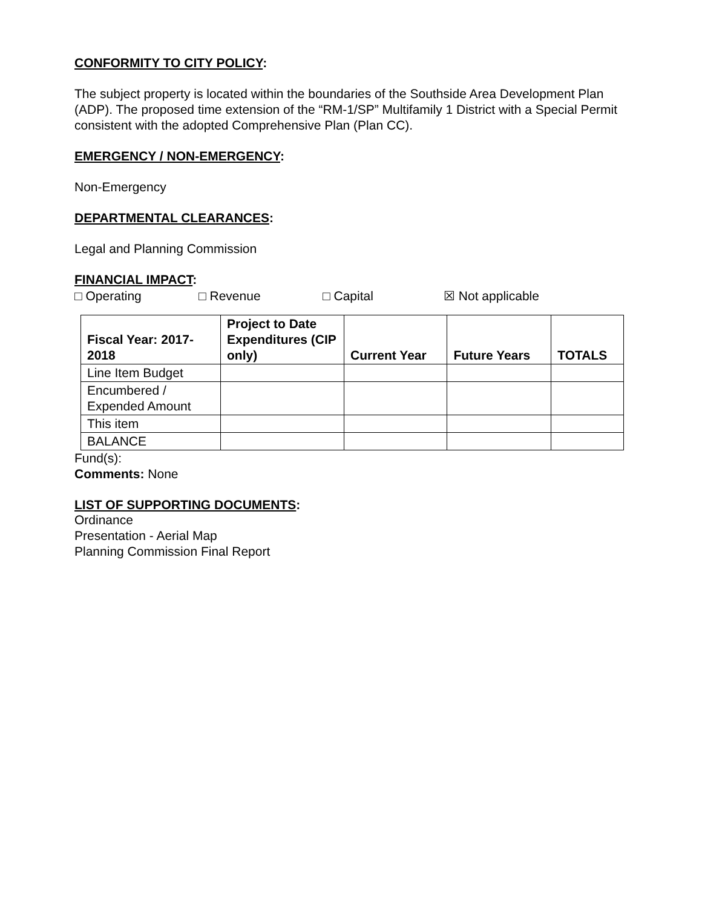CONFORMITY TO CITY POLICY:
The subject property is located within the boundaries of the Southside Area Development Plan (ADP). The proposed time extension of the “RM-1/SP” Multifamily 1 District with a Special Permit consistent with the adopted Comprehensive Plan (Plan CC).
EMERGENCY / NON-EMERGENCY:
Non-Emergency
DEPARTMENTAL CLEARANCES:
Legal and Planning Commission
FINANCIAL IMPACT:
□ Operating □ Revenue □ Capital ☒ Not applicable
| Fiscal Year: 2017-2018 | Project to Date Expenditures (CIP only) | Current Year | Future Years | TOTALS |
| --- | --- | --- | --- | --- |
| Line Item Budget | | | | |
| Encumbered / Expended Amount | | | | |
| This item | | | | |
| BALANCE | | | | |
Fund(s):
Comments: None
LIST OF SUPPORTING DOCUMENTS:
Ordinance
Presentation - Aerial Map
Planning Commission Final Report